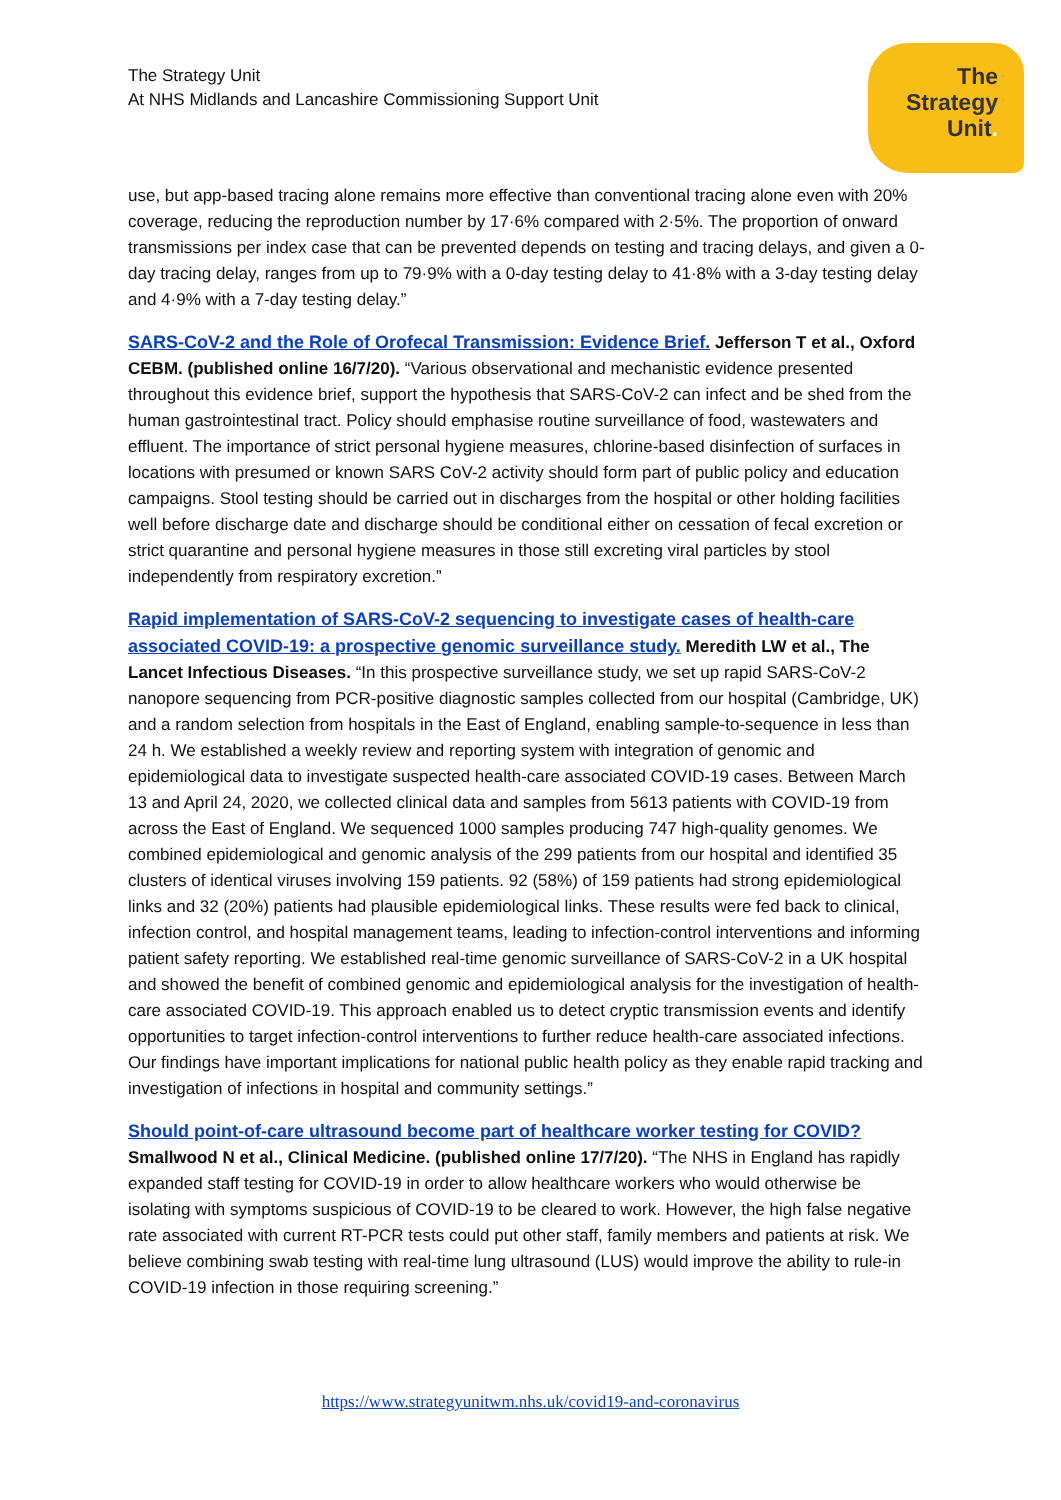The Strategy Unit
At NHS Midlands and Lancashire Commissioning Support Unit
The
Strategy
Unit.
use, but app-based tracing alone remains more effective than conventional tracing alone even with 20% coverage, reducing the reproduction number by 17·6% compared with 2·5%. The proportion of onward transmissions per index case that can be prevented depends on testing and tracing delays, and given a 0-day tracing delay, ranges from up to 79·9% with a 0-day testing delay to 41·8% with a 3-day testing delay and 4·9% with a 7-day testing delay.”
SARS-CoV-2 and the Role of Orofecal Transmission: Evidence Brief. Jefferson T et al., Oxford CEBM. (published online 16/7/20). “Various observational and mechanistic evidence presented throughout this evidence brief, support the hypothesis that SARS-CoV-2 can infect and be shed from the human gastrointestinal tract. Policy should emphasise routine surveillance of food, wastewaters and effluent. The importance of strict personal hygiene measures, chlorine-based disinfection of surfaces in locations with presumed or known SARS CoV-2 activity should form part of public policy and education campaigns. Stool testing should be carried out in discharges from the hospital or other holding facilities well before discharge date and discharge should be conditional either on cessation of fecal excretion or strict quarantine and personal hygiene measures in those still excreting viral particles by stool independently from respiratory excretion.”
Rapid implementation of SARS-CoV-2 sequencing to investigate cases of health-care associated COVID-19: a prospective genomic surveillance study. Meredith LW et al., The Lancet Infectious Diseases. “In this prospective surveillance study, we set up rapid SARS-CoV-2 nanopore sequencing from PCR-positive diagnostic samples collected from our hospital (Cambridge, UK) and a random selection from hospitals in the East of England, enabling sample-to-sequence in less than 24 h. We established a weekly review and reporting system with integration of genomic and epidemiological data to investigate suspected health-care associated COVID-19 cases. Between March 13 and April 24, 2020, we collected clinical data and samples from 5613 patients with COVID-19 from across the East of England. We sequenced 1000 samples producing 747 high-quality genomes. We combined epidemiological and genomic analysis of the 299 patients from our hospital and identified 35 clusters of identical viruses involving 159 patients. 92 (58%) of 159 patients had strong epidemiological links and 32 (20%) patients had plausible epidemiological links. These results were fed back to clinical, infection control, and hospital management teams, leading to infection-control interventions and informing patient safety reporting. We established real-time genomic surveillance of SARS-CoV-2 in a UK hospital and showed the benefit of combined genomic and epidemiological analysis for the investigation of health-care associated COVID-19. This approach enabled us to detect cryptic transmission events and identify opportunities to target infection-control interventions to further reduce health-care associated infections. Our findings have important implications for national public health policy as they enable rapid tracking and investigation of infections in hospital and community settings.”
Should point-of-care ultrasound become part of healthcare worker testing for COVID? Smallwood N et al., Clinical Medicine. (published online 17/7/20). “The NHS in England has rapidly expanded staff testing for COVID-19 in order to allow healthcare workers who would otherwise be isolating with symptoms suspicious of COVID-19 to be cleared to work. However, the high false negative rate associated with current RT-PCR tests could put other staff, family members and patients at risk. We believe combining swab testing with real-time lung ultrasound (LUS) would improve the ability to rule-in COVID-19 infection in those requiring screening.”
https://www.strategyunitwm.nhs.uk/covid19-and-coronavirus